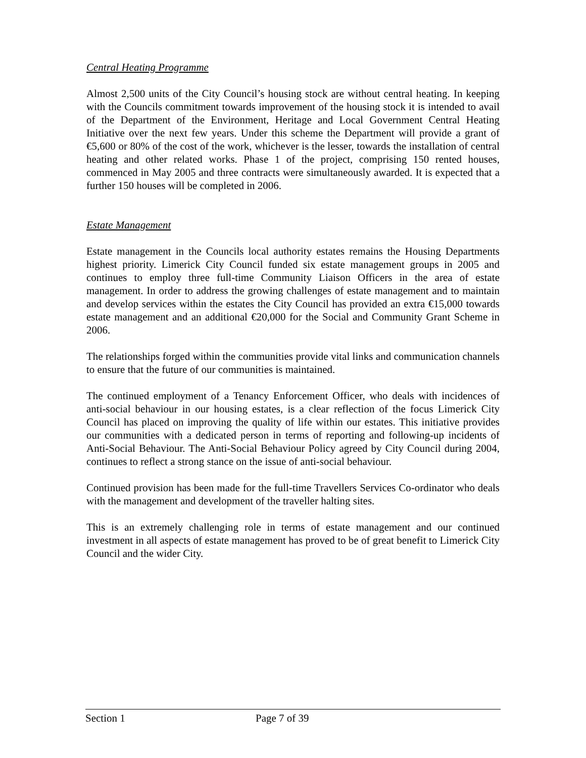Central Heating Programme
Almost 2,500 units of the City Council’s housing stock are without central heating. In keeping with the Councils commitment towards improvement of the housing stock it is intended to avail of the Department of the Environment, Heritage and Local Government Central Heating Initiative over the next few years. Under this scheme the Department will provide a grant of €5,600 or 80% of the cost of the work, whichever is the lesser, towards the installation of central heating and other related works. Phase 1 of the project, comprising 150 rented houses, commenced in May 2005 and three contracts were simultaneously awarded. It is expected that a further 150 houses will be completed in 2006.
Estate Management
Estate management in the Councils local authority estates remains the Housing Departments highest priority. Limerick City Council funded six estate management groups in 2005 and continues to employ three full-time Community Liaison Officers in the area of estate management. In order to address the growing challenges of estate management and to maintain and develop services within the estates the City Council has provided an extra €15,000 towards estate management and an additional €20,000 for the Social and Community Grant Scheme in 2006.
The relationships forged within the communities provide vital links and communication channels to ensure that the future of our communities is maintained.
The continued employment of a Tenancy Enforcement Officer, who deals with incidences of anti-social behaviour in our housing estates, is a clear reflection of the focus Limerick City Council has placed on improving the quality of life within our estates. This initiative provides our communities with a dedicated person in terms of reporting and following-up incidents of Anti-Social Behaviour. The Anti-Social Behaviour Policy agreed by City Council during 2004, continues to reflect a strong stance on the issue of anti-social behaviour.
Continued provision has been made for the full-time Travellers Services Co-ordinator who deals with the management and development of the traveller halting sites.
This is an extremely challenging role in terms of estate management and our continued investment in all aspects of estate management has proved to be of great benefit to Limerick City Council and the wider City.
Section 1 Page 7 of 39